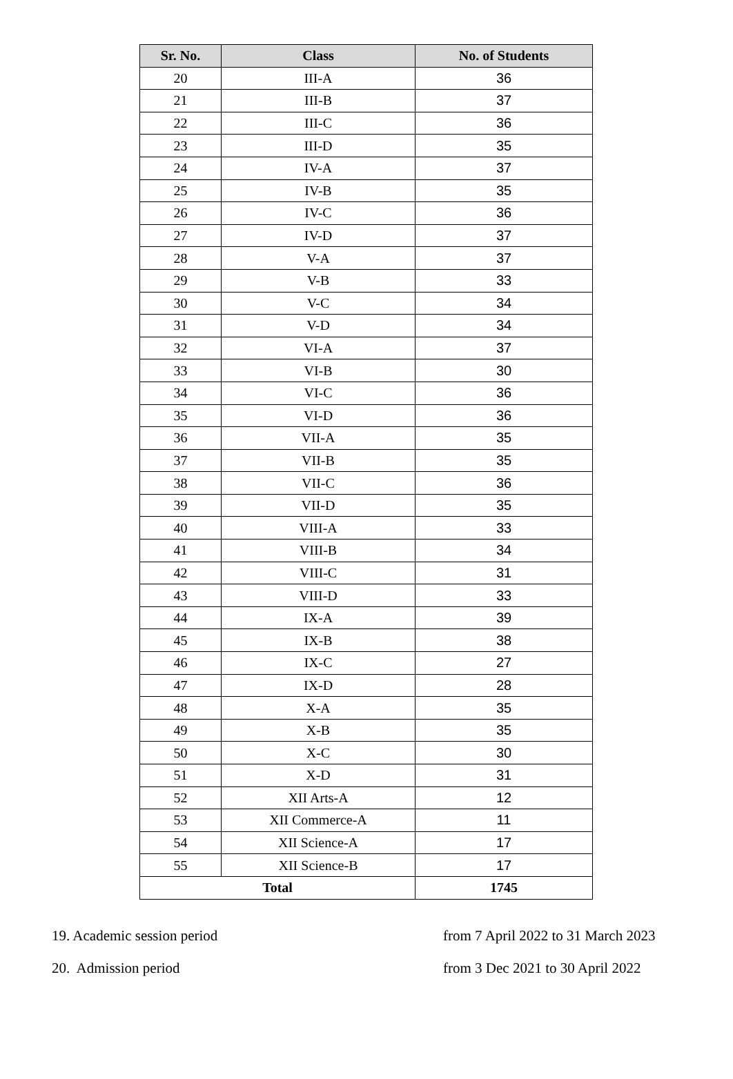| Sr. No. | Class | No. of Students |
| --- | --- | --- |
| 20 | III-A | 36 |
| 21 | III-B | 37 |
| 22 | III-C | 36 |
| 23 | III-D | 35 |
| 24 | IV-A | 37 |
| 25 | IV-B | 35 |
| 26 | IV-C | 36 |
| 27 | IV-D | 37 |
| 28 | V-A | 37 |
| 29 | V-B | 33 |
| 30 | V-C | 34 |
| 31 | V-D | 34 |
| 32 | VI-A | 37 |
| 33 | VI-B | 30 |
| 34 | VI-C | 36 |
| 35 | VI-D | 36 |
| 36 | VII-A | 35 |
| 37 | VII-B | 35 |
| 38 | VII-C | 36 |
| 39 | VII-D | 35 |
| 40 | VIII-A | 33 |
| 41 | VIII-B | 34 |
| 42 | VIII-C | 31 |
| 43 | VIII-D | 33 |
| 44 | IX-A | 39 |
| 45 | IX-B | 38 |
| 46 | IX-C | 27 |
| 47 | IX-D | 28 |
| 48 | X-A | 35 |
| 49 | X-B | 35 |
| 50 | X-C | 30 |
| 51 | X-D | 31 |
| 52 | XII Arts-A | 12 |
| 53 | XII Commerce-A | 11 |
| 54 | XII Science-A | 17 |
| 55 | XII Science-B | 17 |
| Total | | 1745 |
19. Academic session period from 7 April 2022 to 31 March 2023
20. Admission period from 3 Dec 2021 to 30 April 2022